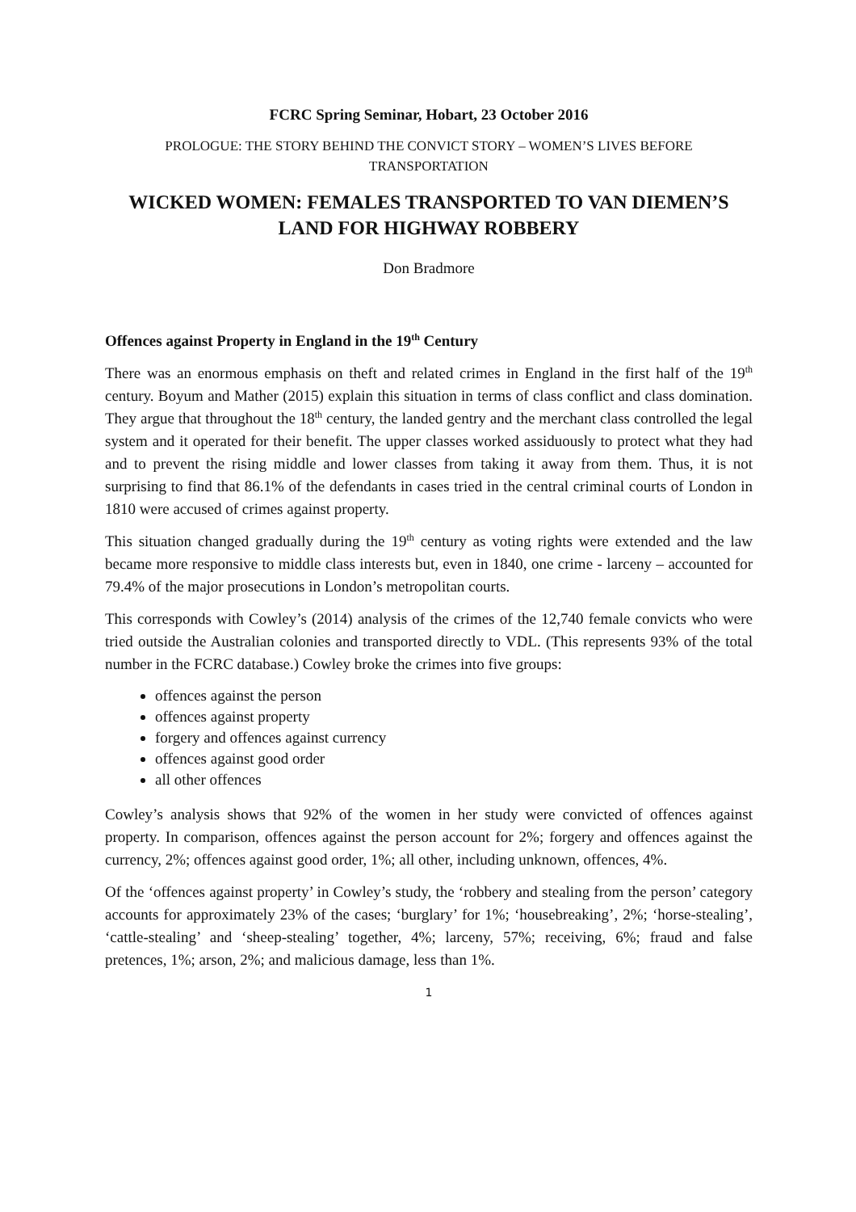FCRC Spring Seminar, Hobart, 23 October 2016
PROLOGUE: THE STORY BEHIND THE CONVICT STORY – WOMEN’S LIVES BEFORE TRANSPORTATION
WICKED WOMEN: FEMALES TRANSPORTED TO VAN DIEMEN’S LAND FOR HIGHWAY ROBBERY
Don Bradmore
Offences against Property in England in the 19<sup>th</sup> Century
There was an enormous emphasis on theft and related crimes in England in the first half of the 19<sup>th</sup> century. Boyum and Mather (2015) explain this situation in terms of class conflict and class domination. They argue that throughout the 18<sup>th</sup> century, the landed gentry and the merchant class controlled the legal system and it operated for their benefit. The upper classes worked assiduously to protect what they had and to prevent the rising middle and lower classes from taking it away from them. Thus, it is not surprising to find that 86.1% of the defendants in cases tried in the central criminal courts of London in 1810 were accused of crimes against property.
This situation changed gradually during the 19<sup>th</sup> century as voting rights were extended and the law became more responsive to middle class interests but, even in 1840, one crime - larceny – accounted for 79.4% of the major prosecutions in London’s metropolitan courts.
This corresponds with Cowley’s (2014) analysis of the crimes of the 12,740 female convicts who were tried outside the Australian colonies and transported directly to VDL. (This represents 93% of the total number in the FCRC database.) Cowley broke the crimes into five groups:
offences against the person
offences against property
forgery and offences against currency
offences against good order
all other offences
Cowley’s analysis shows that 92% of the women in her study were convicted of offences against property. In comparison, offences against the person account for 2%; forgery and offences against the currency, 2%; offences against good order, 1%; all other, including unknown, offences, 4%.
Of the ‘offences against property’ in Cowley’s study, the ‘robbery and stealing from the person’ category accounts for approximately 23% of the cases; ‘burglary’ for 1%; ‘housebreaking’, 2%; ‘horse-stealing’, ‘cattle-stealing’ and ‘sheep-stealing’ together, 4%; larceny, 57%; receiving, 6%; fraud and false pretences, 1%; arson, 2%; and malicious damage, less than 1%.
1